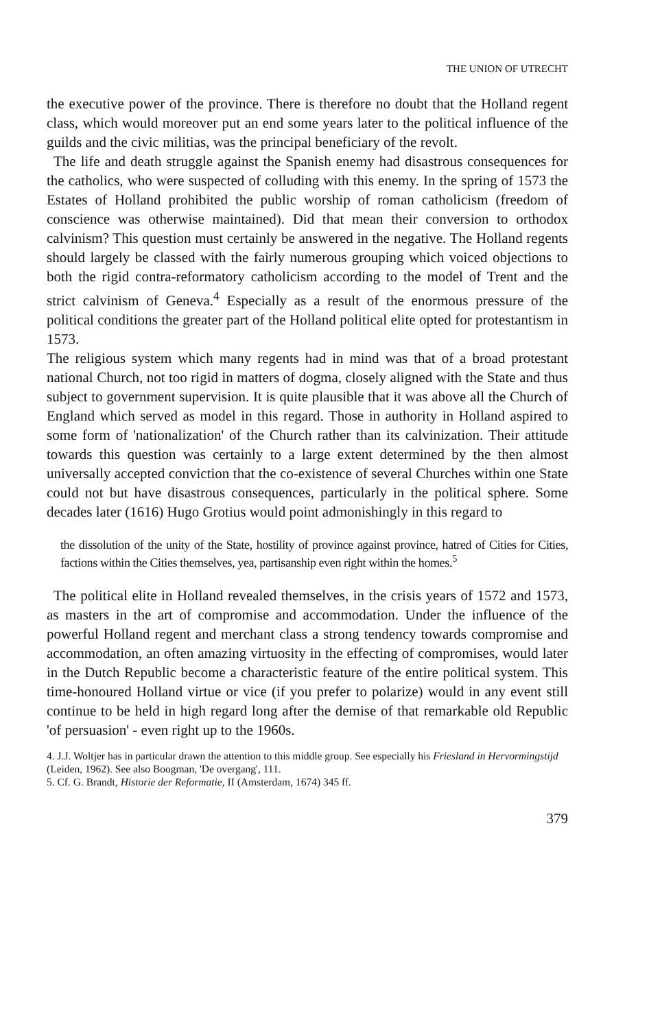THE UNION OF UTRECHT
the executive power of the province. There is therefore no doubt that the Holland regent class, which would moreover put an end some years later to the political influence of the guilds and the civic militias, was the principal beneficiary of the revolt.
The life and death struggle against the Spanish enemy had disastrous consequences for the catholics, who were suspected of colluding with this enemy. In the spring of 1573 the Estates of Holland prohibited the public worship of roman catholicism (freedom of conscience was otherwise maintained). Did that mean their conversion to orthodox calvinism? This question must certainly be answered in the negative. The Holland regents should largely be classed with the fairly numerous grouping which voiced objections to both the rigid contra-reformatory catholicism according to the model of Trent and the strict calvinism of Geneva.<sup>4</sup> Especially as a result of the enormous pressure of the political conditions the greater part of the Holland political elite opted for protestantism in 1573.
The religious system which many regents had in mind was that of a broad protestant national Church, not too rigid in matters of dogma, closely aligned with the State and thus subject to government supervision. It is quite plausible that it was above all the Church of England which served as model in this regard. Those in authority in Holland aspired to some form of 'nationalization' of the Church rather than its calvinization. Their attitude towards this question was certainly to a large extent determined by the then almost universally accepted conviction that the co-existence of several Churches within one State could not but have disastrous consequences, particularly in the political sphere. Some decades later (1616) Hugo Grotius would point admonishingly in this regard to
the dissolution of the unity of the State, hostility of province against province, hatred of Cities for Cities, factions within the Cities themselves, yea, partisanship even right within the homes.<sup>5</sup>
The political elite in Holland revealed themselves, in the crisis years of 1572 and 1573, as masters in the art of compromise and accommodation. Under the influence of the powerful Holland regent and merchant class a strong tendency towards compromise and accommodation, an often amazing virtuosity in the effecting of compromises, would later in the Dutch Republic become a characteristic feature of the entire political system. This time-honoured Holland virtue or vice (if you prefer to polarize) would in any event still continue to be held in high regard long after the demise of that remarkable old Republic 'of persuasion' - even right up to the 1960s.
4. J.J. Woltjer has in particular drawn the attention to this middle group. See especially his Friesland in Hervormingstijd (Leiden, 1962). See also Boogman, 'De overgang', 111.
5. Cf. G. Brandt, Historie der Reformatie, II (Amsterdam, 1674) 345 ff.
379